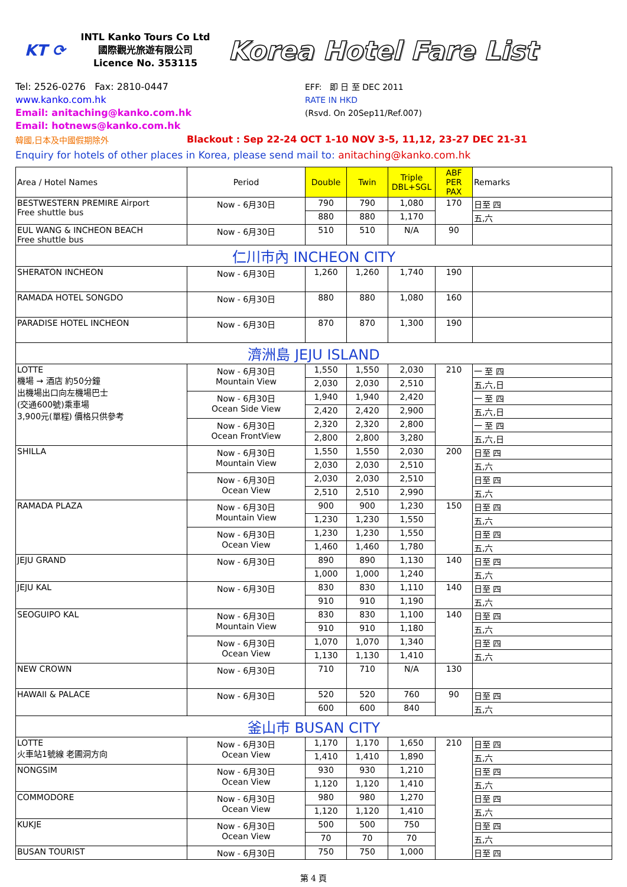KT ⟳
INTL Kanko Tours Co Ltd
國際觀光旅遊有限公司
Licence No. 353115
Korea Hotel Fare List
Tel: 2526-0276 Fax: 2810-0447
www.kanko.com.hk
Email: anitaching@kanko.com.hk
Email: hotnews@kanko.com.hk
EFF: 即 日 至 DEC 2011
RATE IN HKD
(Rsvd. On 20Sep11/Ref.007)
韓國,日本及中國假期除外 Blackout : Sep 22-24 OCT 1-10 NOV 3-5, 11,12, 23-27 DEC 21-31
Enquiry for hotels of other places in Korea, please send mail to: anitaching@kanko.com.hk
| Area / Hotel Names | Period | Double | Twin | Triple DBL+SGL | ABF PER PAX | Remarks |
| --- | --- | --- | --- | --- | --- | --- |
| BESTWESTERN PREMIRE Airport Free shuttle bus | Now - 6月30日 | 790 | 790 | 1,080 | 170 | 日至 四 |
| | | 880 | 880 | 1,170 | | 五,六 |
| EUL WANG & INCHEON BEACH Free shuttle bus | Now - 6月30日 | 510 | 510 | N/A | 90 | |
| 仁川市內 INCHEON CITY | | | | | | |
| SHERATON INCHEON | Now - 6月30日 | 1,260 | 1,260 | 1,740 | 190 | |
| RAMADA HOTEL SONGDO | Now - 6月30日 | 880 | 880 | 1,080 | 160 | |
| PARADISE HOTEL INCHEON | Now - 6月30日 | 870 | 870 | 1,300 | 190 | |
| 濟洲島 JEJU ISLAND | | | | | | |
| LOTTE 機場 → 酒店 約50分鐘 出機場出口向左機場巴士 (交通600號)乘車場 3,900元(單程) 價格只供參考 | Now - 6月30日 Mountain View | 1,550 | 1,550 | 2,030 | 210 | 一 至 四 |
| | | 2,030 | 2,030 | 2,510 | | 五,六,日 |
| | Now - 6月30日 Ocean Side View | 1,940 | 1,940 | 2,420 | | 一 至 四 |
| | | 2,420 | 2,420 | 2,900 | | 五,六,日 |
| | Now - 6月30日 Ocean FrontView | 2,320 | 2,320 | 2,800 | | 一 至 四 |
| | | 2,800 | 2,800 | 3,280 | | 五,六,日 |
| SHILLA | Now - 6月30日 Mountain View | 1,550 | 1,550 | 2,030 | 200 | 日至 四 |
| | | 2,030 | 2,030 | 2,510 | | 五,六 |
| | Now - 6月30日 Ocean View | 2,030 | 2,030 | 2,510 | | 日至 四 |
| | | 2,510 | 2,510 | 2,990 | | 五,六 |
| RAMADA PLAZA | Now - 6月30日 Mountain View | 900 | 900 | 1,230 | 150 | 日至 四 |
| | | 1,230 | 1,230 | 1,550 | | 五,六 |
| | Now - 6月30日 Ocean View | 1,230 | 1,230 | 1,550 | | 日至 四 |
| | | 1,460 | 1,460 | 1,780 | | 五,六 |
| JEJU GRAND | Now - 6月30日 | 890 | 890 | 1,130 | 140 | 日至 四 |
| | | 1,000 | 1,000 | 1,240 | | 五,六 |
| JEJU KAL | Now - 6月30日 | 830 | 830 | 1,110 | 140 | 日至 四 |
| | | 910 | 910 | 1,190 | | 五,六 |
| SEOGUIPO KAL | Now - 6月30日 Mountain View | 830 | 830 | 1,100 | 140 | 日至 四 |
| | | 910 | 910 | 1,180 | | 五,六 |
| | Now - 6月30日 Ocean View | 1,070 | 1,070 | 1,340 | | 日至 四 |
| | | 1,130 | 1,130 | 1,410 | | 五,六 |
| NEW CROWN | Now - 6月30日 | 710 | 710 | N/A | 130 | |
| HAWAII & PALACE | Now - 6月30日 | 520 | 520 | 760 | 90 | 日至 四 |
| | | 600 | 600 | 840 | | 五,六 |
| 釜山市 BUSAN CITY | | | | | | |
| LOTTE 火車站1號線 老圃洞方向 | Now - 6月30日 Ocean View | 1,170 | 1,170 | 1,650 | 210 | 日至 四 |
| | | 1,410 | 1,410 | 1,890 | | 五,六 |
| NONGSIM | Now - 6月30日 Ocean View | 930 | 930 | 1,210 | | 日至 四 |
| | | 1,120 | 1,120 | 1,410 | | 五,六 |
| COMMODORE | Now - 6月30日 Ocean View | 980 | 980 | 1,270 | | 日至 四 |
| | | 1,120 | 1,120 | 1,410 | | 五,六 |
| KUKJE | Now - 6月30日 Ocean View | 500 | 500 | 750 | | 日至 四 |
| | | 70 | 70 | 70 | | 五,六 |
| BUSAN TOURIST | Now - 6月30日 | 750 | 750 | 1,000 | | 日至 四 |
第 4 頁